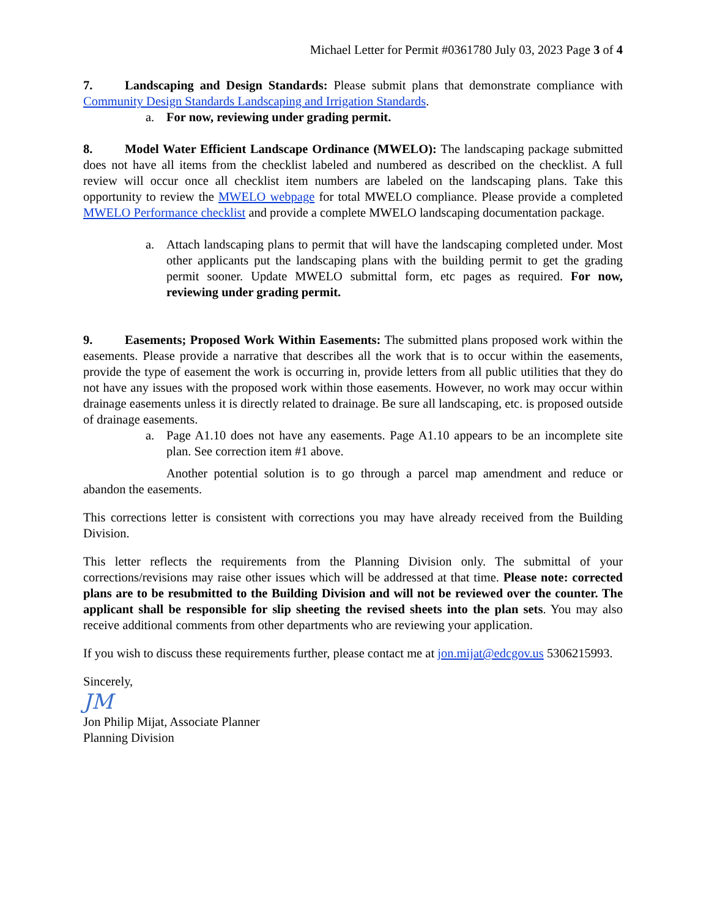Michael Letter for Permit #0361780 July 03, 2023 Page 3 of 4
7. Landscaping and Design Standards: Please submit plans that demonstrate compliance with Community Design Standards Landscaping and Irrigation Standards.
a. For now, reviewing under grading permit.
8. Model Water Efficient Landscape Ordinance (MWELO): The landscaping package submitted does not have all items from the checklist labeled and numbered as described on the checklist. A full review will occur once all checklist item numbers are labeled on the landscaping plans. Take this opportunity to review the MWELO webpage for total MWELO compliance. Please provide a completed MWELO Performance checklist and provide a complete MWELO landscaping documentation package.
a. Attach landscaping plans to permit that will have the landscaping completed under. Most other applicants put the landscaping plans with the building permit to get the grading permit sooner. Update MWELO submittal form, etc pages as required. For now, reviewing under grading permit.
9. Easements; Proposed Work Within Easements: The submitted plans proposed work within the easements. Please provide a narrative that describes all the work that is to occur within the easements, provide the type of easement the work is occurring in, provide letters from all public utilities that they do not have any issues with the proposed work within those easements. However, no work may occur within drainage easements unless it is directly related to drainage. Be sure all landscaping, etc. is proposed outside of drainage easements.
a. Page A1.10 does not have any easements. Page A1.10 appears to be an incomplete site plan. See correction item #1 above.
Another potential solution is to go through a parcel map amendment and reduce or abandon the easements.
This corrections letter is consistent with corrections you may have already received from the Building Division.
This letter reflects the requirements from the Planning Division only. The submittal of your corrections/revisions may raise other issues which will be addressed at that time. Please note: corrected plans are to be resubmitted to the Building Division and will not be reviewed over the counter. The applicant shall be responsible for slip sheeting the revised sheets into the plan sets. You may also receive additional comments from other departments who are reviewing your application.
If you wish to discuss these requirements further, please contact me at jon.mijat@edcgov.us 5306215993.
Sincerely,
JM
Jon Philip Mijat, Associate Planner
Planning Division